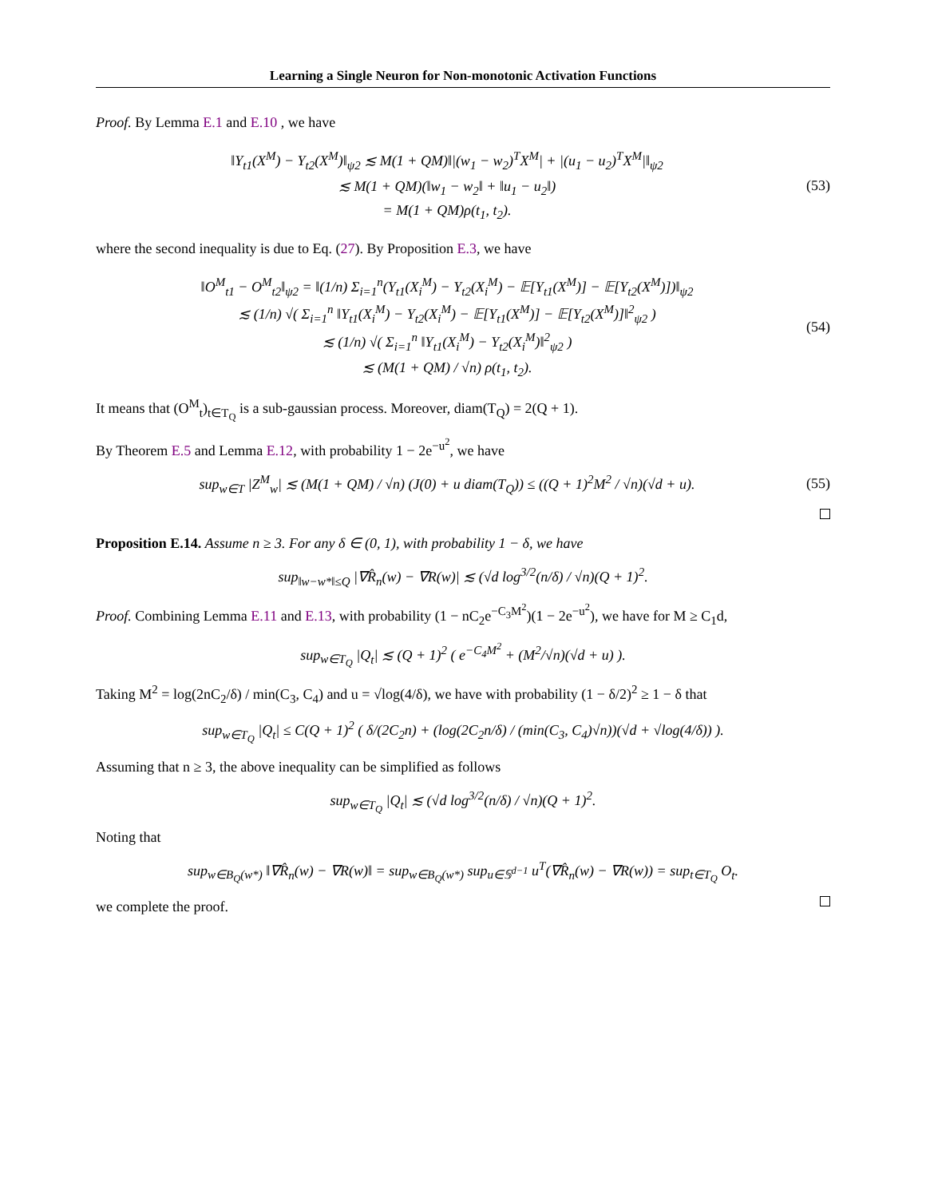Learning a Single Neuron for Non-monotonic Activation Functions
Proof. By Lemma E.1 and E.10 , we have
‖Y<sub>t1</sub>(X<sup>M</sup>) − Y<sub>t2</sub>(X<sup>M</sup>)‖<sub>ψ2</sub> ≲ M(1 + QM)‖|(w<sub>1</sub> − w<sub>2</sub>)<sup>T</sup>X<sup>M</sup>| + |(u<sub>1</sub> − u<sub>2</sub>)<sup>T</sup>X<sup>M</sup>|‖<sub>ψ2</sub>
≲ M(1 + QM)(‖w<sub>1</sub> − w<sub>2</sub>‖ + ‖u<sub>1</sub> − u<sub>2</sub>‖)
= M(1 + QM)ρ(t<sub>1</sub>, t<sub>2</sub>).
(53)
where the second inequality is due to Eq. (27). By Proposition E.3, we have
‖O<sup>M</sup><sub>t1</sub> − O<sup>M</sup><sub>t2</sub>‖<sub>ψ2</sub> = ‖(1/n) Σ<sub>i=1</sub><sup>n</sup>(Y<sub>t1</sub>(X<sub>i</sub><sup>M</sup>) − Y<sub>t2</sub>(X<sub>i</sub><sup>M</sup>) − 𝔼[Y<sub>t1</sub>(X<sup>M</sup>)] − 𝔼[Y<sub>t2</sub>(X<sup>M</sup>)])‖<sub>ψ2</sub>
≲ (1/n) √( Σ<sub>i=1</sub><sup>n</sup> ‖Y<sub>t1</sub>(X<sub>i</sub><sup>M</sup>) − Y<sub>t2</sub>(X<sub>i</sub><sup>M</sup>) − 𝔼[Y<sub>t1</sub>(X<sup>M</sup>)] − 𝔼[Y<sub>t2</sub>(X<sup>M</sup>)]‖<sup>2</sup><sub>ψ2</sub> )
≲ (1/n) √( Σ<sub>i=1</sub><sup>n</sup> ‖Y<sub>t1</sub>(X<sub>i</sub><sup>M</sup>) − Y<sub>t2</sub>(X<sub>i</sub><sup>M</sup>)‖<sup>2</sup><sub>ψ2</sub> )
≲ (M(1 + QM) / √n) ρ(t<sub>1</sub>, t<sub>2</sub>).
(54)
It means that (O<sup>M</sup><sub>t</sub>)<sub>t∈T<sub>Q</sub></sub> is a sub-gaussian process. Moreover, diam(T<sub>Q</sub>) = 2(Q + 1).
By Theorem E.5 and Lemma E.12, with probability 1 − 2e<sup>−u<sup>2</sup></sup>, we have
sup<sub>w∈T</sub> |Z<sup>M</sup><sub>w</sub>| ≲ (M(1 + QM) / √n) (J(0) + u diam(T<sub>Q</sub>)) ≤ ((Q + 1)<sup>2</sup>M<sup>2</sup> / √n)(√d + u).
(55)
Proposition E.14. Assume n ≥ 3. For any δ ∈ (0, 1), with probability 1 − δ, we have
sup<sub>‖w−w*‖≤Q</sub> |∇R̂<sub>n</sub>(w) − ∇R(w)| ≲ (√d log<sup>3/2</sup>(n/δ) / √n)(Q + 1)<sup>2</sup>.
Proof. Combining Lemma E.11 and E.13, with probability (1 − nC<sub>2</sub>e<sup>−C<sub>3</sub>M<sup>2</sup></sup>)(1 − 2e<sup>−u<sup>2</sup></sup>), we have for M ≥ C<sub>1</sub>d,
sup<sub>w∈T<sub>Q</sub></sub> |Q<sub>t</sub>| ≲ (Q + 1)<sup>2</sup> ( e<sup>−C<sub>4</sub>M<sup>2</sup></sup> + (M<sup>2</sup>/√n)(√d + u) ).
Taking M<sup>2</sup> = log(2nC<sub>2</sub>/δ) / min(C<sub>3</sub>, C<sub>4</sub>) and u = √log(4/δ), we have with probability (1 − δ/2)<sup>2</sup> ≥ 1 − δ that
sup<sub>w∈T<sub>Q</sub></sub> |Q<sub>t</sub>| ≤ C(Q + 1)<sup>2</sup> ( δ/(2C<sub>2</sub>n) + (log(2C<sub>2</sub>n/δ) / (min(C<sub>3</sub>, C<sub>4</sub>)√n))(√d + √log(4/δ)) ).
Assuming that n ≥ 3, the above inequality can be simplified as follows
sup<sub>w∈T<sub>Q</sub></sub> |Q<sub>t</sub>| ≲ (√d log<sup>3/2</sup>(n/δ) / √n)(Q + 1)<sup>2</sup>.
Noting that
sup<sub>w∈B<sub>Q</sub>(w*)</sub> ‖∇R̂<sub>n</sub>(w) − ∇R(w)‖ = sup<sub>w∈B<sub>Q</sub>(w*)</sub> sup<sub>u∈𝕊<sup>d−1</sup></sub> u<sup>T</sup>(∇R̂<sub>n</sub>(w) − ∇R(w)) = sup<sub>t∈T<sub>Q</sub></sub> O<sub>t</sub>.
we complete the proof.